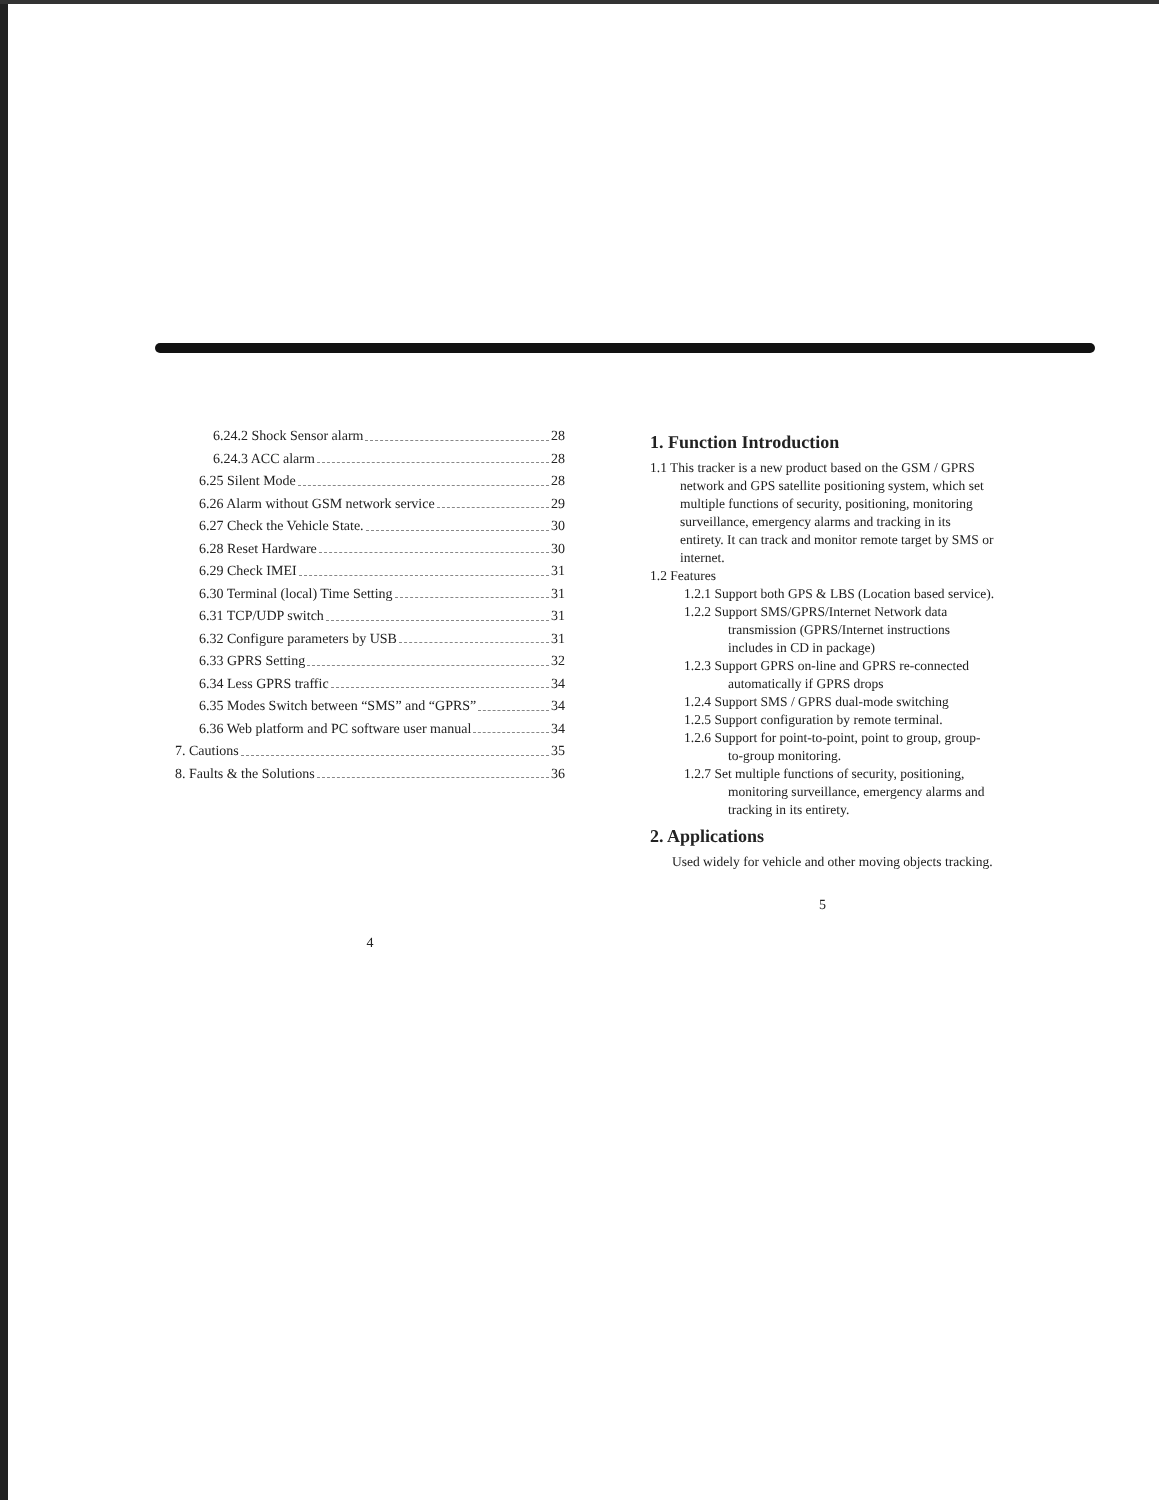6.24.2 Shock Sensor alarm 28
6.24.3 ACC alarm 28
6.25 Silent Mode 28
6.26 Alarm without GSM network service 29
6.27 Check the Vehicle State. 30
6.28 Reset Hardware 30
6.29 Check IMEI 31
6.30 Terminal (local) Time Setting 31
6.31 TCP/UDP switch 31
6.32 Configure parameters by USB 31
6.33 GPRS Setting 32
6.34 Less GPRS traffic 34
6.35 Modes Switch between “SMS” and “GPRS” 34
6.36 Web platform and PC software user manual 34
7. Cautions 35
8. Faults & the Solutions 36
4
1. Function Introduction
1.1 This tracker is a new product based on the GSM / GPRS network and GPS satellite positioning system, which set multiple functions of security, positioning, monitoring surveillance, emergency alarms and tracking in its entirety. It can track and monitor remote target by SMS or internet.
1.2 Features
1.2.1 Support both GPS & LBS (Location based service).
1.2.2 Support SMS/GPRS/Internet Network data transmission (GPRS/Internet instructions includes in CD in package)
1.2.3 Support GPRS on-line and GPRS re-connected automatically if GPRS drops
1.2.4 Support SMS / GPRS dual-mode switching
1.2.5 Support configuration by remote terminal.
1.2.6 Support for point-to-point, point to group, group-to-group monitoring.
1.2.7 Set multiple functions of security, positioning, monitoring surveillance, emergency alarms and tracking in its entirety.
2. Applications
Used widely for vehicle and other moving objects tracking.
5